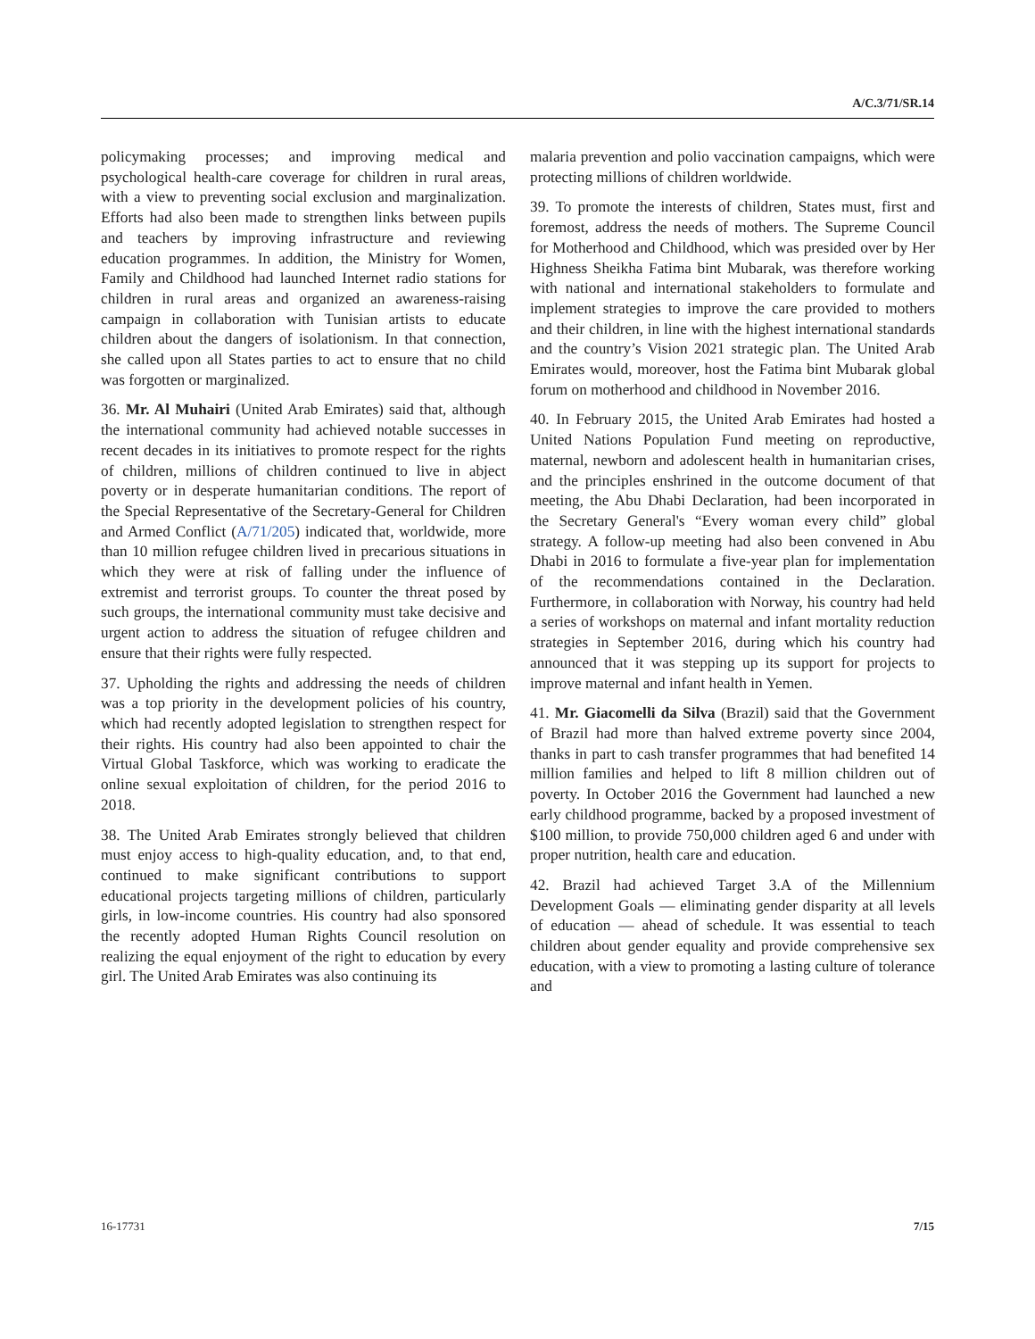A/C.3/71/SR.14
policymaking processes; and improving medical and psychological health-care coverage for children in rural areas, with a view to preventing social exclusion and marginalization. Efforts had also been made to strengthen links between pupils and teachers by improving infrastructure and reviewing education programmes. In addition, the Ministry for Women, Family and Childhood had launched Internet radio stations for children in rural areas and organized an awareness-raising campaign in collaboration with Tunisian artists to educate children about the dangers of isolationism. In that connection, she called upon all States parties to act to ensure that no child was forgotten or marginalized.
36. Mr. Al Muhairi (United Arab Emirates) said that, although the international community had achieved notable successes in recent decades in its initiatives to promote respect for the rights of children, millions of children continued to live in abject poverty or in desperate humanitarian conditions. The report of the Special Representative of the Secretary-General for Children and Armed Conflict (A/71/205) indicated that, worldwide, more than 10 million refugee children lived in precarious situations in which they were at risk of falling under the influence of extremist and terrorist groups. To counter the threat posed by such groups, the international community must take decisive and urgent action to address the situation of refugee children and ensure that their rights were fully respected.
37. Upholding the rights and addressing the needs of children was a top priority in the development policies of his country, which had recently adopted legislation to strengthen respect for their rights. His country had also been appointed to chair the Virtual Global Taskforce, which was working to eradicate the online sexual exploitation of children, for the period 2016 to 2018.
38. The United Arab Emirates strongly believed that children must enjoy access to high-quality education, and, to that end, continued to make significant contributions to support educational projects targeting millions of children, particularly girls, in low-income countries. His country had also sponsored the recently adopted Human Rights Council resolution on realizing the equal enjoyment of the right to education by every girl. The United Arab Emirates was also continuing its
malaria prevention and polio vaccination campaigns, which were protecting millions of children worldwide.
39. To promote the interests of children, States must, first and foremost, address the needs of mothers. The Supreme Council for Motherhood and Childhood, which was presided over by Her Highness Sheikha Fatima bint Mubarak, was therefore working with national and international stakeholders to formulate and implement strategies to improve the care provided to mothers and their children, in line with the highest international standards and the country’s Vision 2021 strategic plan. The United Arab Emirates would, moreover, host the Fatima bint Mubarak global forum on motherhood and childhood in November 2016.
40. In February 2015, the United Arab Emirates had hosted a United Nations Population Fund meeting on reproductive, maternal, newborn and adolescent health in humanitarian crises, and the principles enshrined in the outcome document of that meeting, the Abu Dhabi Declaration, had been incorporated in the Secretary General's “Every woman every child” global strategy. A follow-up meeting had also been convened in Abu Dhabi in 2016 to formulate a five-year plan for implementation of the recommendations contained in the Declaration. Furthermore, in collaboration with Norway, his country had held a series of workshops on maternal and infant mortality reduction strategies in September 2016, during which his country had announced that it was stepping up its support for projects to improve maternal and infant health in Yemen.
41. Mr. Giacomelli da Silva (Brazil) said that the Government of Brazil had more than halved extreme poverty since 2004, thanks in part to cash transfer programmes that had benefited 14 million families and helped to lift 8 million children out of poverty. In October 2016 the Government had launched a new early childhood programme, backed by a proposed investment of $100 million, to provide 750,000 children aged 6 and under with proper nutrition, health care and education.
42. Brazil had achieved Target 3.A of the Millennium Development Goals — eliminating gender disparity at all levels of education — ahead of schedule. It was essential to teach children about gender equality and provide comprehensive sex education, with a view to promoting a lasting culture of tolerance and
16-17731 7/15